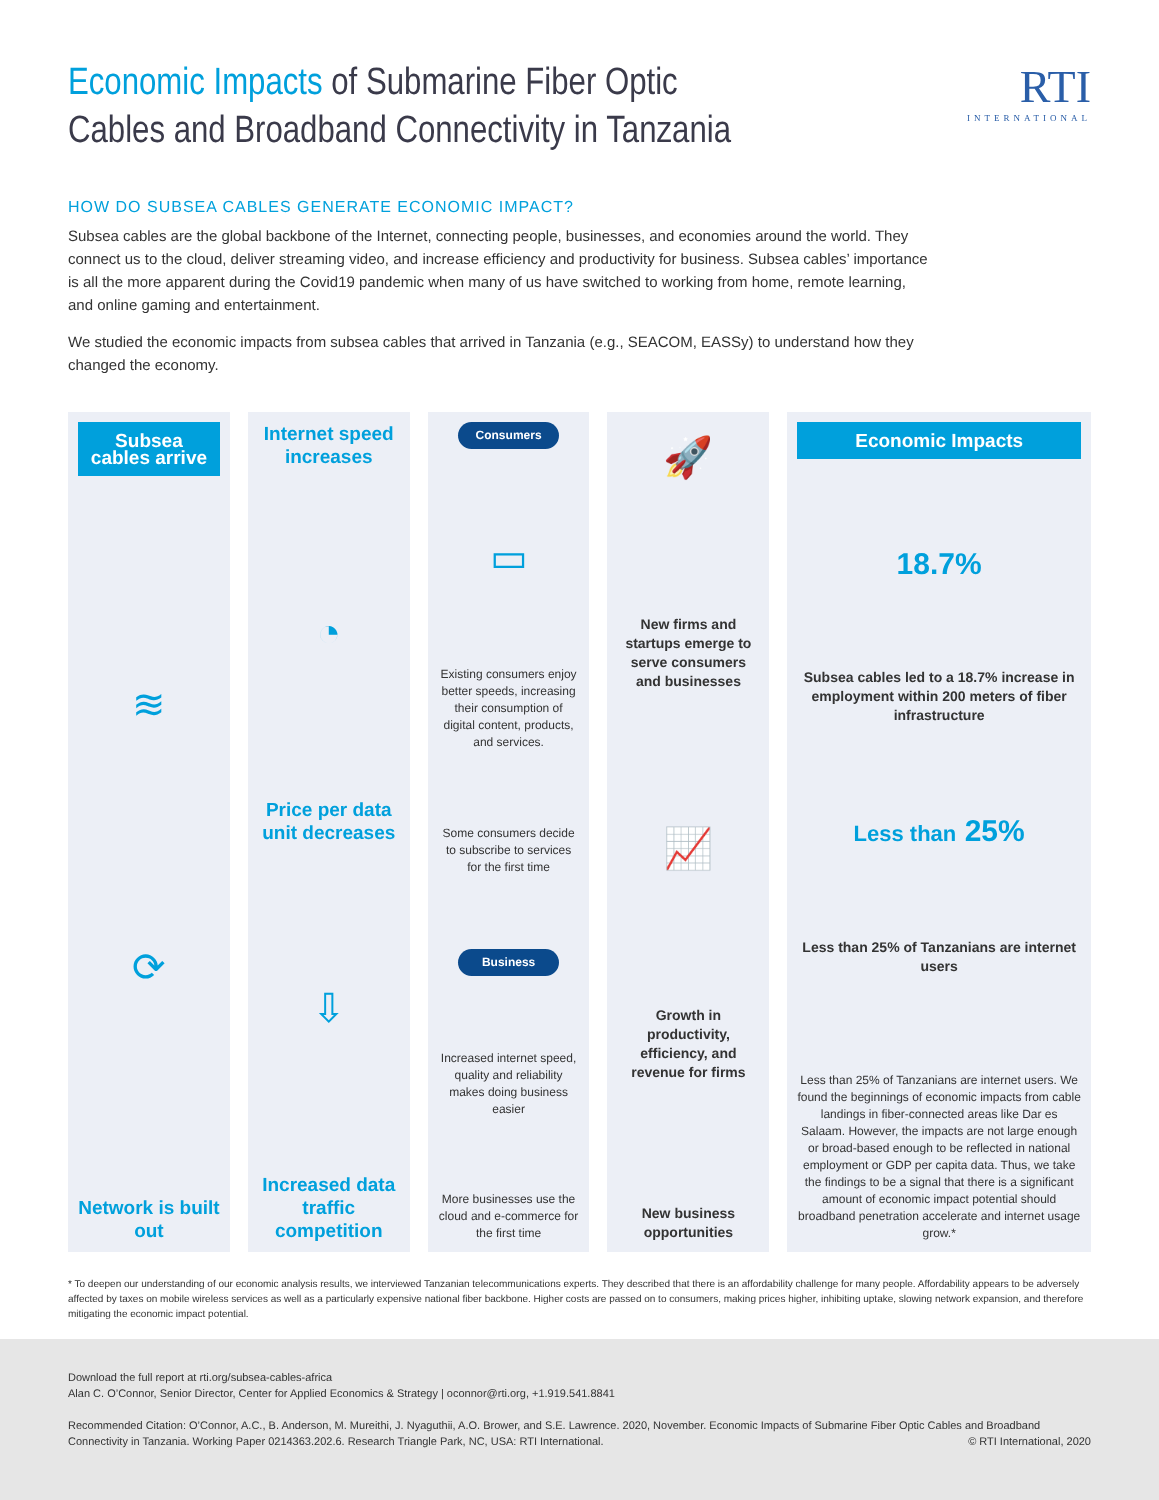RTI
INTERNATIONAL
Economic Impacts of Submarine Fiber Optic
Cables and Broadband Connectivity in Tanzania
HOW DO SUBSEA CABLES GENERATE ECONOMIC IMPACT?
Subsea cables are the global backbone of the Internet, connecting people, businesses, and economies around the world. They connect us to the cloud, deliver streaming video, and increase efficiency and productivity for business. Subsea cables’ importance is all the more apparent during the Covid19 pandemic when many of us have switched to working from home, remote learning, and online gaming and entertainment.
We studied the economic impacts from subsea cables that arrived in Tanzania (e.g., SEACOM, EASSy) to understand how they changed the economy.
Subsea cables arrive
≋
⟳
Network is built out
Internet speed increases
◔
Price per data unit decreases
⇩
Increased data traffic competition
Consumers
▭
Existing consumers enjoy better speeds, increasing their consumption of digital content, products, and services.
Some consumers decide to subscribe to services for the first time
Business
Increased internet speed, quality and reliability makes doing business easier
More businesses use the cloud and e-commerce for the first time
🚀
New firms and startups emerge to serve consumers and businesses
📈
Growth in productivity, efficiency, and revenue for firms
New business opportunities
Economic Impacts
18.7%
Subsea cables led to a 18.7% increase in employment within 200 meters of fiber infrastructure
Less than 25%
Less than 25% of Tanzanians are internet users
Less than 25% of Tanzanians are internet users. We found the beginnings of economic impacts from cable landings in fiber-connected areas like Dar es Salaam. However, the impacts are not large enough or broad-based enough to be reflected in national employment or GDP per capita data. Thus, we take the findings to be a signal that there is a significant amount of economic impact potential should broadband penetration accelerate and internet usage grow.*
* To deepen our understanding of our economic analysis results, we interviewed Tanzanian telecommunications experts. They described that there is an affordability challenge for many people. Affordability appears to be adversely affected by taxes on mobile wireless services as well as a particularly expensive national fiber backbone. Higher costs are passed on to consumers, making prices higher, inhibiting uptake, slowing network expansion, and therefore mitigating the economic impact potential.
Download the full report at rti.org/subsea-cables-africa
Alan C. O’Connor, Senior Director, Center for Applied Economics & Strategy | oconnor@rti.org, +1.919.541.8841
Recommended Citation: O’Connor, A.C., B. Anderson, M. Mureithi, J. Nyaguthii, A.O. Brower, and S.E. Lawrence. 2020, November. Economic Impacts of Submarine Fiber Optic Cables and Broadband Connectivity in Tanzania. Working Paper 0214363.202.6. Research Triangle Park, NC, USA: RTI International. © RTI International, 2020